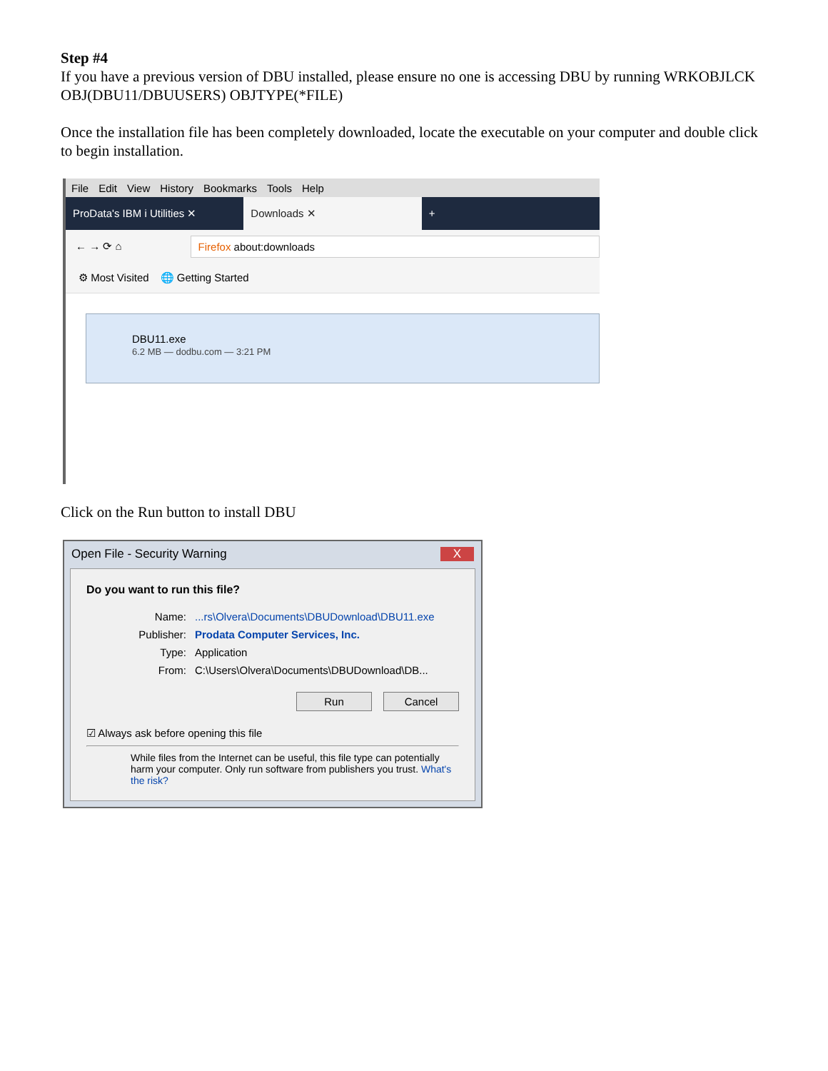Step #4
If you have a previous version of DBU installed, please ensure no one is accessing DBU by running WRKOBJLCK OBJ(DBU11/DBUUSERS) OBJTYPE(*FILE)
Once the installation file has been completely downloaded, locate the executable on your computer and double click to begin installation.
File Edit View History Bookmarks Tools Help
ProData's IBM i Utilities ✕
Downloads ✕ +
← → ⟳ ⌂
Firefox about:downloads
⚙ Most Visited 🌐 Getting Started
DBU11.exe
6.2 MB — dodbu.com — 3:21 PM
Click on the Run button to install DBU
Open File - Security Warning X
Do you want to run this file?
Name:...rs\Olvera\Documents\DBUDownload\DBU11.exe
Publisher: Prodata Computer Services, Inc.
Type: Application
From: C:\Users\Olvera\Documents\DBUDownload\DB...
Run Cancel
☑ Always ask before opening this file
While files from the Internet can be useful, this file type can potentially harm your computer. Only run software from publishers you trust. What's the risk?